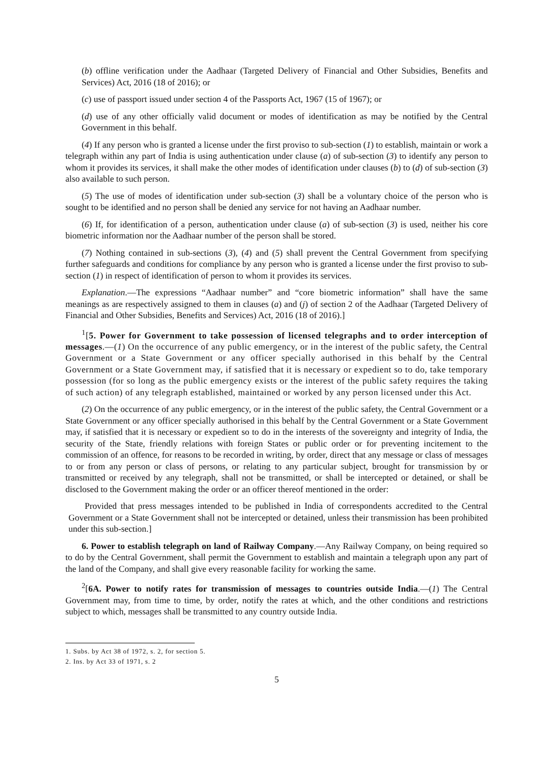(b) offline verification under the Aadhaar (Targeted Delivery of Financial and Other Subsidies, Benefits and Services) Act, 2016 (18 of 2016); or
(c) use of passport issued under section 4 of the Passports Act, 1967 (15 of 1967); or
(d) use of any other officially valid document or modes of identification as may be notified by the Central Government in this behalf.
(4) If any person who is granted a license under the first proviso to sub-section (1) to establish, maintain or work a telegraph within any part of India is using authentication under clause (a) of sub-section (3) to identify any person to whom it provides its services, it shall make the other modes of identification under clauses (b) to (d) of sub-section (3) also available to such person.
(5) The use of modes of identification under sub-section (3) shall be a voluntary choice of the person who is sought to be identified and no person shall be denied any service for not having an Aadhaar number.
(6) If, for identification of a person, authentication under clause (a) of sub-section (3) is used, neither his core biometric information nor the Aadhaar number of the person shall be stored.
(7) Nothing contained in sub-sections (3), (4) and (5) shall prevent the Central Government from specifying further safeguards and conditions for compliance by any person who is granted a license under the first proviso to sub-section (1) in respect of identification of person to whom it provides its services.
Explanation.—The expressions “Aadhaar number” and “core biometric information” shall have the same meanings as are respectively assigned to them in clauses (a) and (j) of section 2 of the Aadhaar (Targeted Delivery of Financial and Other Subsidies, Benefits and Services) Act, 2016 (18 of 2016).]
<sup>1</sup> [5. Power for Government to take possession of licensed telegraphs and to order interception of messages.—(1) On the occurrence of any public emergency, or in the interest of the public safety, the Central Government or a State Government or any officer specially authorised in this behalf by the Central Government or a State Government may, if satisfied that it is necessary or expedient so to do, take temporary possession (for so long as the public emergency exists or the interest of the public safety requires the taking of such action) of any telegraph established, maintained or worked by any person licensed under this Act.
(2) On the occurrence of any public emergency, or in the interest of the public safety, the Central Government or a State Government or any officer specially authorised in this behalf by the Central Government or a State Government may, if satisfied that it is necessary or expedient so to do in the interests of the sovereignty and integrity of India, the security of the State, friendly relations with foreign States or public order or for preventing incitement to the commission of an offence, for reasons to be recorded in writing, by order, direct that any message or class of messages to or from any person or class of persons, or relating to any particular subject, brought for transmission by or transmitted or received by any telegraph, shall not be transmitted, or shall be intercepted or detained, or shall be disclosed to the Government making the order or an officer thereof mentioned in the order:
Provided that press messages intended to be published in India of correspondents accredited to the Central Government or a State Government shall not be intercepted or detained, unless their transmission has been prohibited under this sub-section.]
6. Power to establish telegraph on land of Railway Company.—Any Railway Company, on being required so to do by the Central Government, shall permit the Government to establish and maintain a telegraph upon any part of the land of the Company, and shall give every reasonable facility for working the same.
<sup>2</sup> [6A. Power to notify rates for transmission of messages to countries outside India.—(1) The Central Government may, from time to time, by order, notify the rates at which, and the other conditions and restrictions subject to which, messages shall be transmitted to any country outside India.
1. Subs. by Act 38 of 1972, s. 2, for section 5.
2. Ins. by Act 33 of 1971, s. 2
5